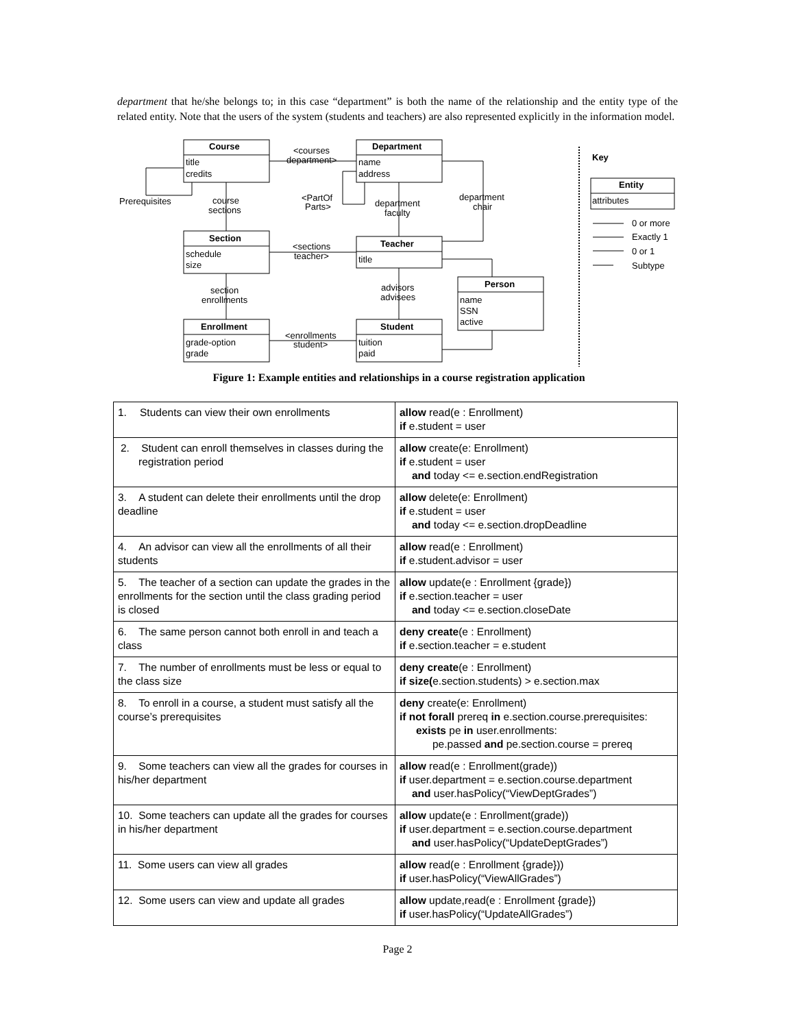department that he/she belongs to; in this case “department” is both the name of the relationship and the entity type of the related entity. Note that the users of the system (students and teachers) are also represented explicitly in the information model.
Course
title
credits
Department
name
address
Section
schedule
size
Teacher
title
Person
name
SSN
active
Enrollment
grade-option
grade
Student
tuition
paid
<courses
department>
Prerequisites
course
sections
<PartOf
Parts>
department
faculty
department
chair
<sections
teacher>
advisors
advisees
section
enrollments
<enrollments
student>
Key
Entity
attributes
0 or more
Exactly 1
0 or 1
Subtype
Figure 1: Example entities and relationships in a course registration application
| 1. Students can view their own enrollments | allow read(e : Enrollment) if e.student = user |
| 2. Student can enroll themselves in classes during the registration period | allow create(e: Enrollment) if e.student = user and today <= e.section.endRegistration |
| 3. A student can delete their enrollments until the drop deadline | allow delete(e: Enrollment) if e.student = user and today <= e.section.dropDeadline |
| 4. An advisor can view all the enrollments of all their students | allow read(e : Enrollment) if e.student.advisor = user |
| 5. The teacher of a section can update the grades in the enrollments for the section until the class grading period is closed | allow update(e : Enrollment {grade}) if e.section.teacher = user and today <= e.section.closeDate |
| 6. The same person cannot both enroll in and teach a class | deny create (e : Enrollment) if e.section.teacher = e.student |
| 7. The number of enrollments must be less or equal to the class size | deny create (e : Enrollment) if size( e.section.students) > e.section.max |
| 8. To enroll in a course, a student must satisfy all the course’s prerequisites | deny create(e: Enrollment) if not forall prereq in e.section.course.prerequisites: exists pe in user.enrollments: pe.passed and pe.section.course = prereq |
| 9. Some teachers can view all the grades for courses in his/her department | allow read(e : Enrollment(grade)) if user.department = e.section.course.department and user.hasPolicy(“ViewDeptGrades”) |
| 10. Some teachers can update all the grades for courses in his/her department | allow update(e : Enrollment(grade)) if user.department = e.section.course.department and user.hasPolicy(“UpdateDeptGrades”) |
| 11. Some users can view all grades | allow read(e : Enrollment {grade})) if user.hasPolicy(“ViewAllGrades”) |
| 12. Some users can view and update all grades | allow update,read(e : Enrollment {grade}) if user.hasPolicy(“UpdateAllGrades”) |
Page 2